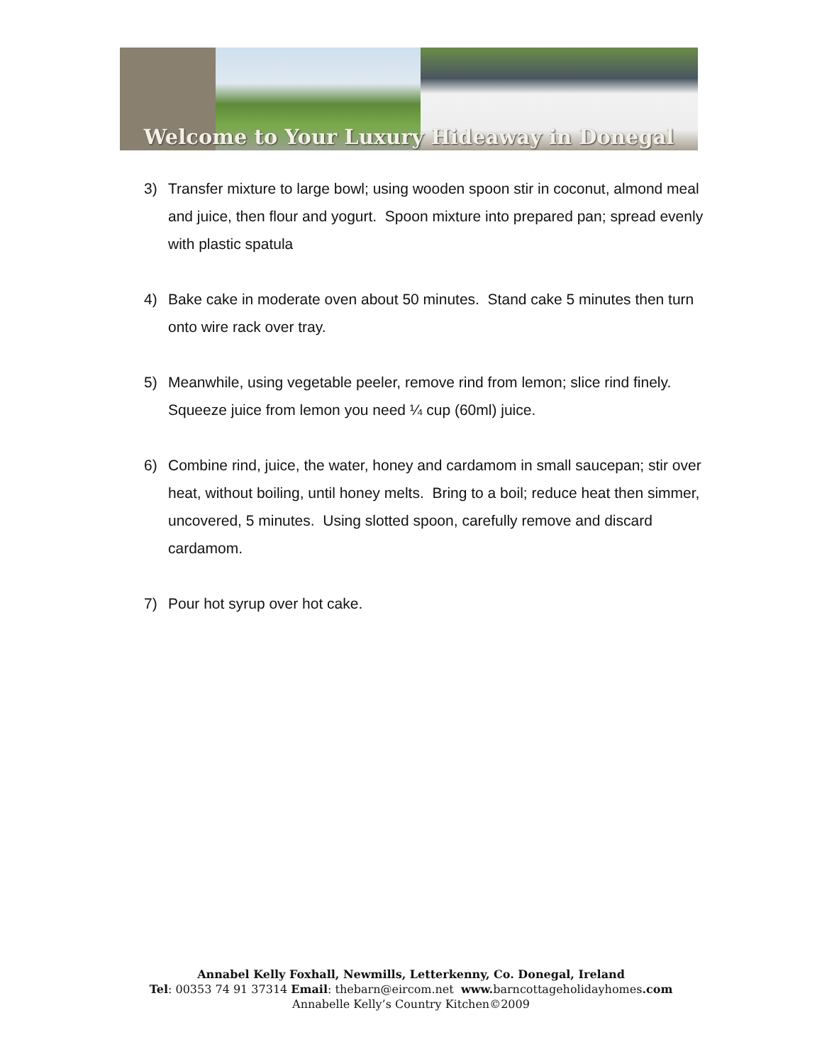Welcome to Your Luxury Hideaway in Donegal
3) Transfer mixture to large bowl; using wooden spoon stir in coconut, almond meal and juice, then flour and yogurt. Spoon mixture into prepared pan; spread evenly with plastic spatula
4) Bake cake in moderate oven about 50 minutes. Stand cake 5 minutes then turn onto wire rack over tray.
5) Meanwhile, using vegetable peeler, remove rind from lemon; slice rind finely. Squeeze juice from lemon you need ¼ cup (60ml) juice.
6) Combine rind, juice, the water, honey and cardamom in small saucepan; stir over heat, without boiling, until honey melts. Bring to a boil; reduce heat then simmer, uncovered, 5 minutes. Using slotted spoon, carefully remove and discard cardamom.
7) Pour hot syrup over hot cake.
Annabel Kelly Foxhall, Newmills, Letterkenny, Co. Donegal, Ireland
Tel: 00353 74 91 37314 Email: thebarn@eircom.net www. barncottageholidayhomes.com
Annabelle Kelly’s Country Kitchen©2009